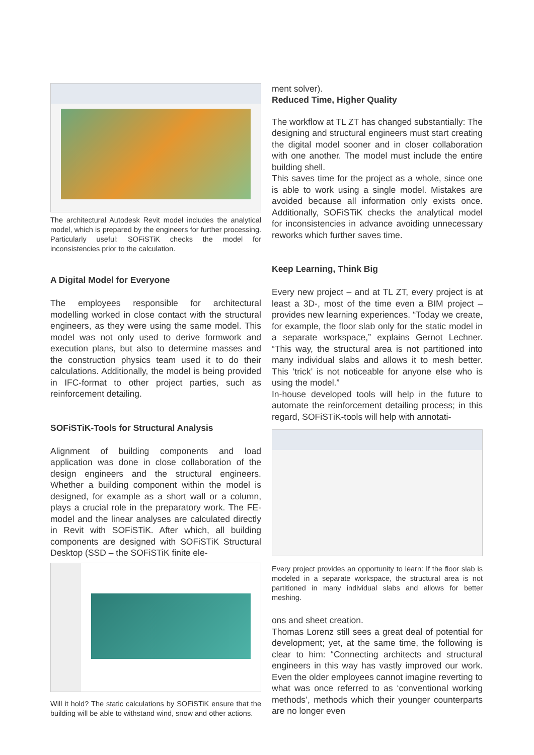The architectural Autodesk Revit model includes the analytical model, which is prepared by the engineers for further processing. Particularly useful: SOFiSTiK checks the model for inconsistencies prior to the calculation.
A Digital Model for Everyone
The employees responsible for architectural modelling worked in close contact with the structural engineers, as they were using the same model. This model was not only used to derive formwork and execution plans, but also to determine masses and the construction physics team used it to do their calculations. Additionally, the model is being provided in IFC-format to other project parties, such as reinforcement detailing.
SOFiSTiK-Tools for Structural Analysis
Alignment of building components and load application was done in close collaboration of the design engineers and the structural engineers. Whether a building component within the model is designed, for example as a short wall or a column, plays a crucial role in the preparatory work. The FE-model and the linear analyses are calculated directly in Revit with SOFiSTiK. After which, all building components are designed with SOFiSTiK Structural Desktop (SSD – the SOFiSTiK finite ele-
Will it hold? The static calculations by SOFiSTiK ensure that the building will be able to withstand wind, snow and other actions.
ment solver).
Reduced Time, Higher Quality
The workflow at TL ZT has changed substantially: The designing and structural engineers must start creating the digital model sooner and in closer collaboration with one another. The model must include the entire building shell.
This saves time for the project as a whole, since one is able to work using a single model. Mistakes are avoided because all information only exists once. Additionally, SOFiSTiK checks the analytical model for inconsistencies in advance avoiding unnecessary reworks which further saves time.
Keep Learning, Think Big
Every new project – and at TL ZT, every project is at least a 3D-, most of the time even a BIM project – provides new learning experiences. “Today we create, for example, the floor slab only for the static model in a separate workspace,” explains Gernot Lechner. “This way, the structural area is not partitioned into many individual slabs and allows it to mesh better. This ‘trick’ is not noticeable for anyone else who is using the model.”
In-house developed tools will help in the future to automate the reinforcement detailing process; in this regard, SOFiSTiK-tools will help with annotati-
Every project provides an opportunity to learn: If the floor slab is modeled in a separate workspace, the structural area is not partitioned in many individual slabs and allows for better meshing.
ons and sheet creation.
Thomas Lorenz still sees a great deal of potential for development; yet, at the same time, the following is clear to him: “Connecting architects and structural engineers in this way has vastly improved our work. Even the older employees cannot imagine reverting to what was once referred to as ‘conventional working methods’, methods which their younger counterparts are no longer even